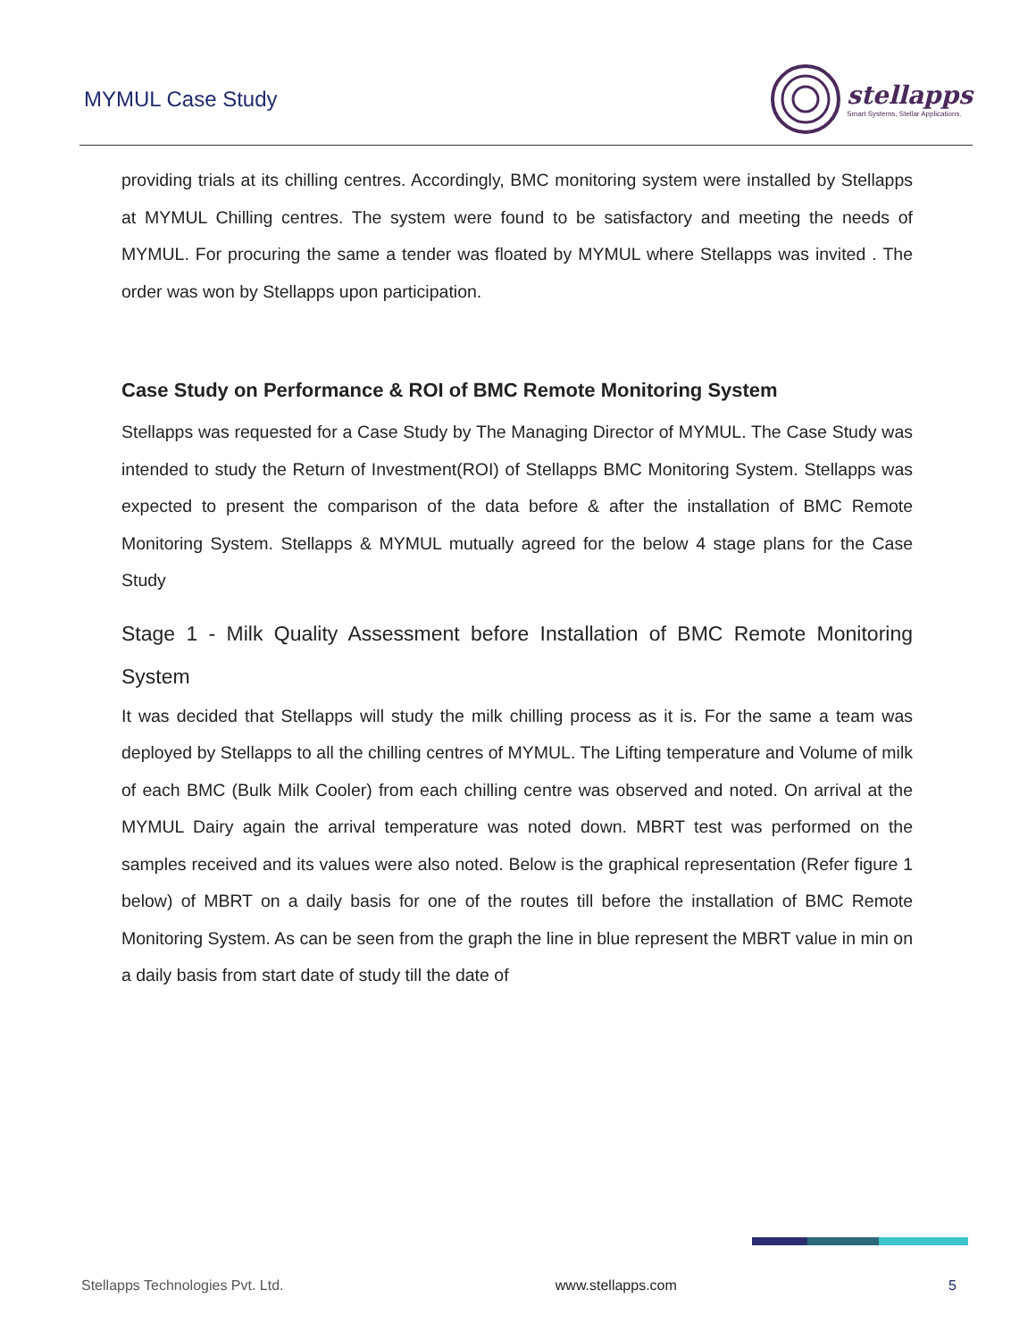MYMUL Case Study
stellapps
Smart Systems, Stellar Applications.
providing trials at its chilling centres. Accordingly, BMC monitoring system were installed by Stellapps at MYMUL Chilling centres. The system were found to be satisfactory and meeting the needs of MYMUL. For procuring the same a tender was floated by MYMUL where Stellapps was invited . The order was won by Stellapps upon participation.
Case Study on Performance & ROI of BMC Remote Monitoring System
Stellapps was requested for a Case Study by The Managing Director of MYMUL. The Case Study was intended to study the Return of Investment(ROI) of Stellapps BMC Monitoring System. Stellapps was expected to present the comparison of the data before & after the installation of BMC Remote Monitoring System. Stellapps & MYMUL mutually agreed for the below 4 stage plans for the Case Study
Stage 1 - Milk Quality Assessment before Installation of BMC Remote Monitoring System
It was decided that Stellapps will study the milk chilling process as it is. For the same a team was deployed by Stellapps to all the chilling centres of MYMUL. The Lifting temperature and Volume of milk of each BMC (Bulk Milk Cooler) from each chilling centre was observed and noted. On arrival at the MYMUL Dairy again the arrival temperature was noted down. MBRT test was performed on the samples received and its values were also noted. Below is the graphical representation (Refer figure 1 below) of MBRT on a daily basis for one of the routes till before the installation of BMC Remote Monitoring System. As can be seen from the graph the line in blue represent the MBRT value in min on a daily basis from start date of study till the date of
Stellapps Technologies Pvt. Ltd. www.stellapps.com 5